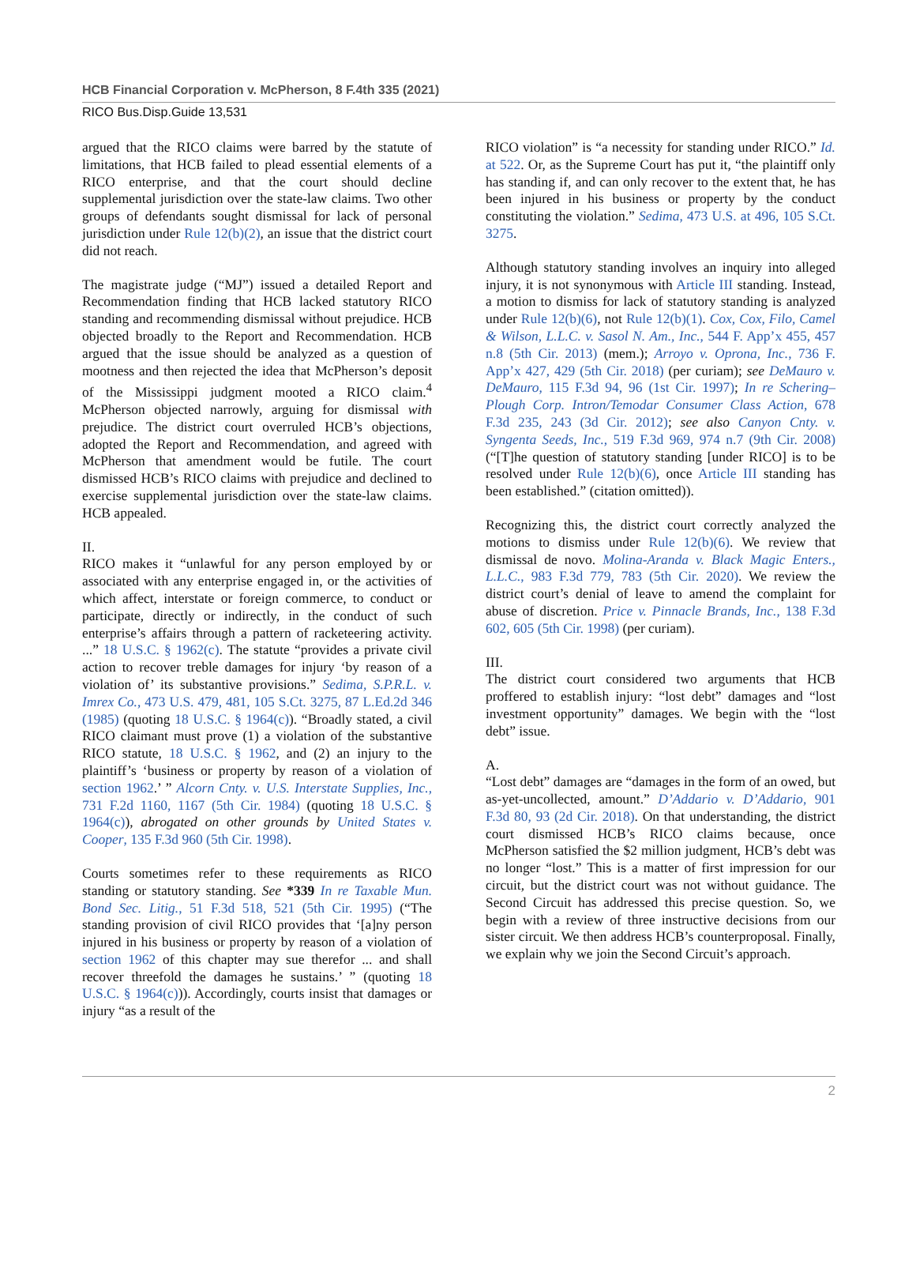HCB Financial Corporation v. McPherson, 8 F.4th 335 (2021)
RICO Bus.Disp.Guide 13,531
argued that the RICO claims were barred by the statute of limitations, that HCB failed to plead essential elements of a RICO enterprise, and that the court should decline supplemental jurisdiction over the state-law claims. Two other groups of defendants sought dismissal for lack of personal jurisdiction under Rule 12(b)(2), an issue that the district court did not reach.
The magistrate judge (“MJ”) issued a detailed Report and Recommendation finding that HCB lacked statutory RICO standing and recommending dismissal without prejudice. HCB objected broadly to the Report and Recommendation. HCB argued that the issue should be analyzed as a question of mootness and then rejected the idea that McPherson’s deposit of the Mississippi judgment mooted a RICO claim.<sup>4</sup> McPherson objected narrowly, arguing for dismissal with prejudice. The district court overruled HCB’s objections, adopted the Report and Recommendation, and agreed with McPherson that amendment would be futile. The court dismissed HCB’s RICO claims with prejudice and declined to exercise supplemental jurisdiction over the state-law claims. HCB appealed.
II.
RICO makes it “unlawful for any person employed by or associated with any enterprise engaged in, or the activities of which affect, interstate or foreign commerce, to conduct or participate, directly or indirectly, in the conduct of such enterprise’s affairs through a pattern of racketeering activity. ...” 18 U.S.C. § 1962(c). The statute “provides a private civil action to recover treble damages for injury ‘by reason of a violation of’ its substantive provisions.” Sedima, S.P.R.L. v. Imrex Co., 473 U.S. 479, 481, 105 S.Ct. 3275, 87 L.Ed.2d 346 (1985) (quoting 18 U.S.C. § 1964(c)). “Broadly stated, a civil RICO claimant must prove (1) a violation of the substantive RICO statute, 18 U.S.C. § 1962, and (2) an injury to the plaintiff’s ‘business or property by reason of a violation of section 1962.’ ” Alcorn Cnty. v. U.S. Interstate Supplies, Inc., 731 F.2d 1160, 1167 (5th Cir. 1984) (quoting 18 U.S.C. § 1964(c)), abrogated on other grounds by United States v. Cooper, 135 F.3d 960 (5th Cir. 1998).
Courts sometimes refer to these requirements as RICO standing or statutory standing. See *339 In re Taxable Mun. Bond Sec. Litig., 51 F.3d 518, 521 (5th Cir. 1995) (“The standing provision of civil RICO provides that ‘[a]ny person injured in his business or property by reason of a violation of section 1962 of this chapter may sue therefor ... and shall recover threefold the damages he sustains.’ ” (quoting 18 U.S.C. § 1964(c))). Accordingly, courts insist that damages or injury “as a result of the
RICO violation” is “a necessity for standing under RICO.” Id. at 522. Or, as the Supreme Court has put it, “the plaintiff only has standing if, and can only recover to the extent that, he has been injured in his business or property by the conduct constituting the violation.” Sedima, 473 U.S. at 496, 105 S.Ct. 3275.
Although statutory standing involves an inquiry into alleged injury, it is not synonymous with Article III standing. Instead, a motion to dismiss for lack of statutory standing is analyzed under Rule 12(b)(6), not Rule 12(b)(1). Cox, Cox, Filo, Camel & Wilson, L.L.C. v. Sasol N. Am., Inc., 544 F. App’x 455, 457 n.8 (5th Cir. 2013) (mem.); Arroyo v. Oprona, Inc., 736 F. App’x 427, 429 (5th Cir. 2018) (per curiam); see DeMauro v. DeMauro, 115 F.3d 94, 96 (1st Cir. 1997); In re Schering–Plough Corp. Intron/Temodar Consumer Class Action, 678 F.3d 235, 243 (3d Cir. 2012); see also Canyon Cnty. v. Syngenta Seeds, Inc., 519 F.3d 969, 974 n.7 (9th Cir. 2008) (“[T]he question of statutory standing [under RICO] is to be resolved under Rule 12(b)(6), once Article III standing has been established.” (citation omitted)).
Recognizing this, the district court correctly analyzed the motions to dismiss under Rule 12(b)(6). We review that dismissal de novo. Molina-Aranda v. Black Magic Enters., L.L.C., 983 F.3d 779, 783 (5th Cir. 2020). We review the district court’s denial of leave to amend the complaint for abuse of discretion. Price v. Pinnacle Brands, Inc., 138 F.3d 602, 605 (5th Cir. 1998) (per curiam).
III.
The district court considered two arguments that HCB proffered to establish injury: “lost debt” damages and “lost investment opportunity” damages. We begin with the “lost debt” issue.
A.
“Lost debt” damages are “damages in the form of an owed, but as-yet-uncollected, amount.” D’Addario v. D’Addario, 901 F.3d 80, 93 (2d Cir. 2018). On that understanding, the district court dismissed HCB’s RICO claims because, once McPherson satisfied the $2 million judgment, HCB’s debt was no longer “lost.” This is a matter of first impression for our circuit, but the district court was not without guidance. The Second Circuit has addressed this precise question. So, we begin with a review of three instructive decisions from our sister circuit. We then address HCB’s counterproposal. Finally, we explain why we join the Second Circuit’s approach.
2